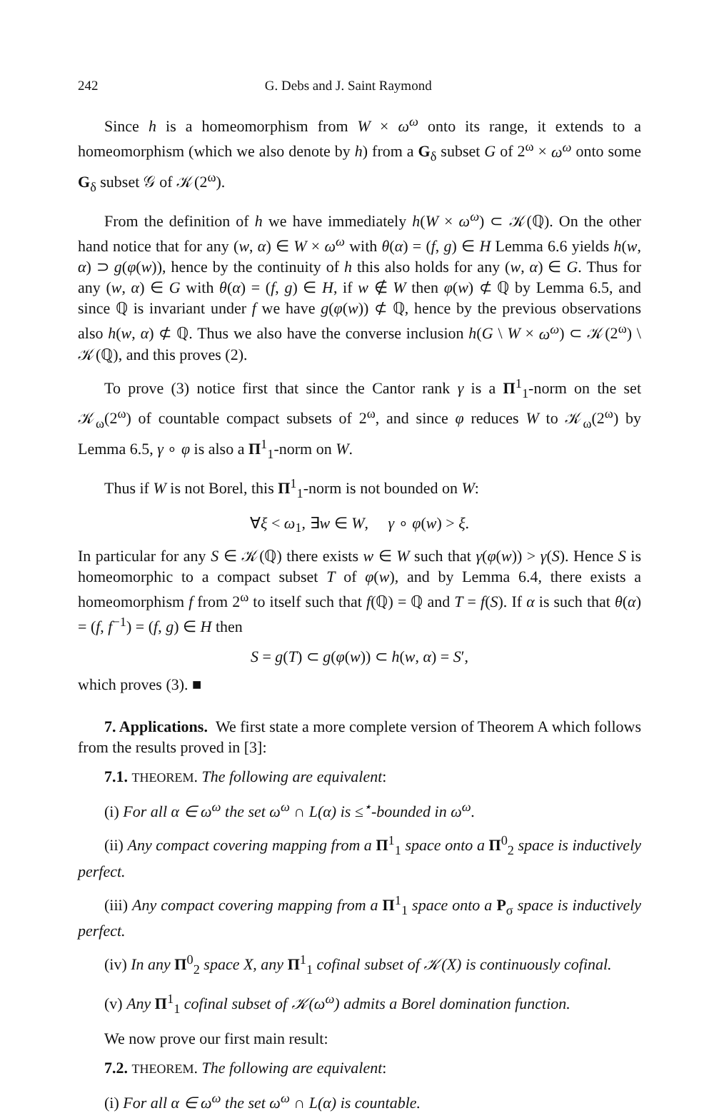242 G. Debs and J. Saint Raymond
Since h is a homeomorphism from W × ω<sup>ω</sup> onto its range, it extends to a homeomorphism (which we also denote by h) from a G<sub>δ</sub> subset G of 2<sup>ω</sup> × ω<sup>ω</sup> onto some G<sub>δ</sub> subset 𝒢 of 𝒦(2<sup>ω</sup>).
From the definition of h we have immediately h(W × ω<sup>ω</sup>) ⊂ 𝒦(ℚ). On the other hand notice that for any (w, α) ∈ W × ω<sup>ω</sup> with θ(α) = (f, g) ∈ H Lemma 6.6 yields h(w, α) ⊃ g(φ(w)), hence by the continuity of h this also holds for any (w, α) ∈ G. Thus for any (w, α) ∈ G with θ(α) = (f, g) ∈ H, if w ∉ W then φ(w) ⊄ ℚ by Lemma 6.5, and since ℚ is invariant under f we have g(φ(w)) ⊄ ℚ, hence by the previous observations also h(w, α) ⊄ ℚ. Thus we also have the converse inclusion h(G \ W × ω<sup>ω</sup>) ⊂ 𝒦(2<sup>ω</sup>) \ 𝒦(ℚ), and this proves (2).
To prove (3) notice first that since the Cantor rank γ is a Π<sup>1</sup><sub>1</sub>-norm on the set 𝒦<sub>ω</sub>(2<sup>ω</sup>) of countable compact subsets of 2<sup>ω</sup>, and since φ reduces W to 𝒦<sub>ω</sub>(2<sup>ω</sup>) by Lemma 6.5, γ ∘ φ is also a Π<sup>1</sup><sub>1</sub>-norm on W.
Thus if W is not Borel, this Π<sup>1</sup><sub>1</sub>-norm is not bounded on W:
∀ξ < ω<sub>1</sub>, ∃w ∈ W, γ ∘ φ(w) > ξ.
In particular for any S ∈ 𝒦(ℚ) there exists w ∈ W such that γ(φ(w)) > γ(S). Hence S is homeomorphic to a compact subset T of φ(w), and by Lemma 6.4, there exists a homeomorphism f from 2<sup>ω</sup> to itself such that f(ℚ) = ℚ and T = f(S). If α is such that θ(α) = (f, f<sup>−1</sup>) = (f, g) ∈ H then
S = g(T) ⊂ g(φ(w)) ⊂ h(w, α) = S′,
which proves (3). ■
7. Applications. We first state a more complete version of Theorem A which follows from the results proved in [3]:
7.1. THEOREM. The following are equivalent:
(i) For all α ∈ ω<sup>ω</sup> the set ω<sup>ω</sup> ∩ L(α) is ≤<sup>⋆</sup>-bounded in ω<sup>ω</sup>.
(ii) Any compact covering mapping from a Π<sup>1</sup><sub>1</sub> space onto a Π<sup>0</sup><sub>2</sub> space is inductively perfect.
(iii) Any compact covering mapping from a Π<sup>1</sup><sub>1</sub> space onto a P<sub>σ</sub> space is inductively perfect.
(iv) In any Π<sup>0</sup><sub>2</sub> space X, any Π<sup>1</sup><sub>1</sub> cofinal subset of 𝒦(X) is continuously cofinal.
(v) Any Π<sup>1</sup><sub>1</sub> cofinal subset of 𝒦(ω<sup>ω</sup>) admits a Borel domination function.
We now prove our first main result:
7.2. THEOREM. The following are equivalent:
(i) For all α ∈ ω<sup>ω</sup> the set ω<sup>ω</sup> ∩ L(α) is countable.